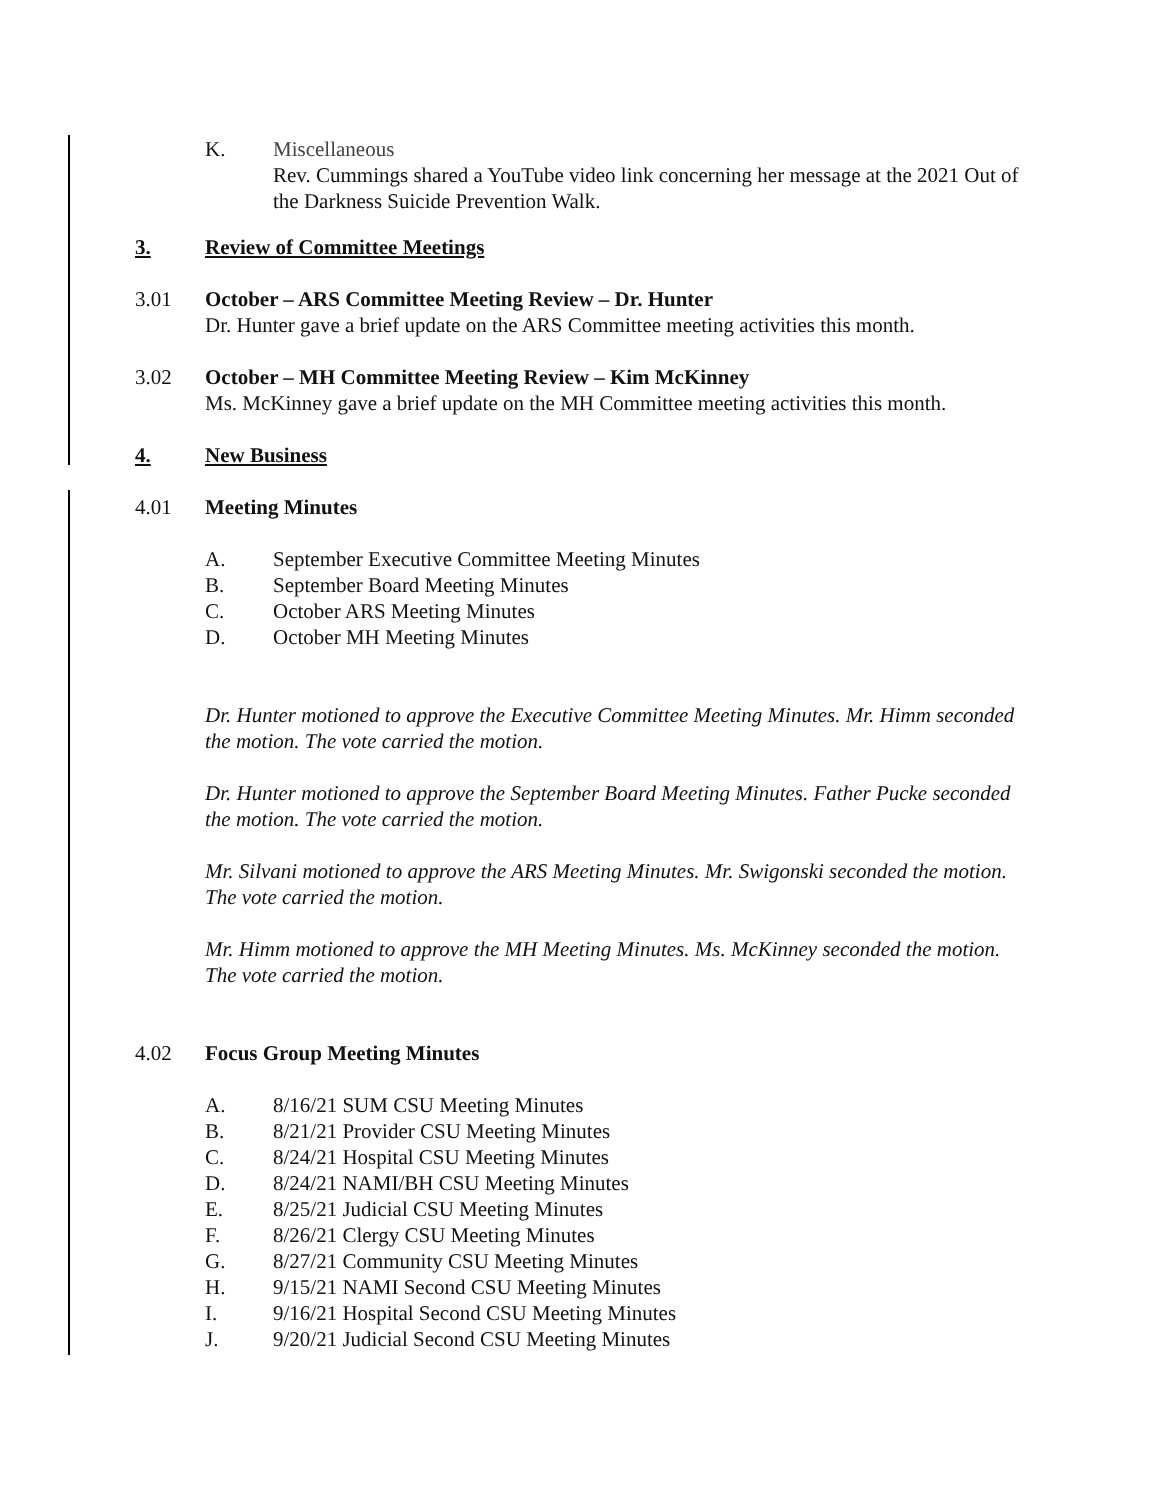K. Miscellaneous
Rev. Cummings shared a YouTube video link concerning her message at the 2021 Out of the Darkness Suicide Prevention Walk.
3. Review of Committee Meetings
3.01 October – ARS Committee Meeting Review – Dr. Hunter
Dr. Hunter gave a brief update on the ARS Committee meeting activities this month.
3.02 October – MH Committee Meeting Review – Kim McKinney
Ms. McKinney gave a brief update on the MH Committee meeting activities this month.
4. New Business
4.01 Meeting Minutes
A. September Executive Committee Meeting Minutes
B. September Board Meeting Minutes
C. October ARS Meeting Minutes
D. October MH Meeting Minutes
Dr. Hunter motioned to approve the Executive Committee Meeting Minutes. Mr. Himm seconded the motion. The vote carried the motion.
Dr. Hunter motioned to approve the September Board Meeting Minutes. Father Pucke seconded the motion. The vote carried the motion.
Mr. Silvani motioned to approve the ARS Meeting Minutes. Mr. Swigonski seconded the motion. The vote carried the motion.
Mr. Himm motioned to approve the MH Meeting Minutes. Ms. McKinney seconded the motion. The vote carried the motion.
4.02 Focus Group Meeting Minutes
A. 8/16/21 SUM CSU Meeting Minutes
B. 8/21/21 Provider CSU Meeting Minutes
C. 8/24/21 Hospital CSU Meeting Minutes
D. 8/24/21 NAMI/BH CSU Meeting Minutes
E. 8/25/21 Judicial CSU Meeting Minutes
F. 8/26/21 Clergy CSU Meeting Minutes
G. 8/27/21 Community CSU Meeting Minutes
H. 9/15/21 NAMI Second CSU Meeting Minutes
I. 9/16/21 Hospital Second CSU Meeting Minutes
J. 9/20/21 Judicial Second CSU Meeting Minutes